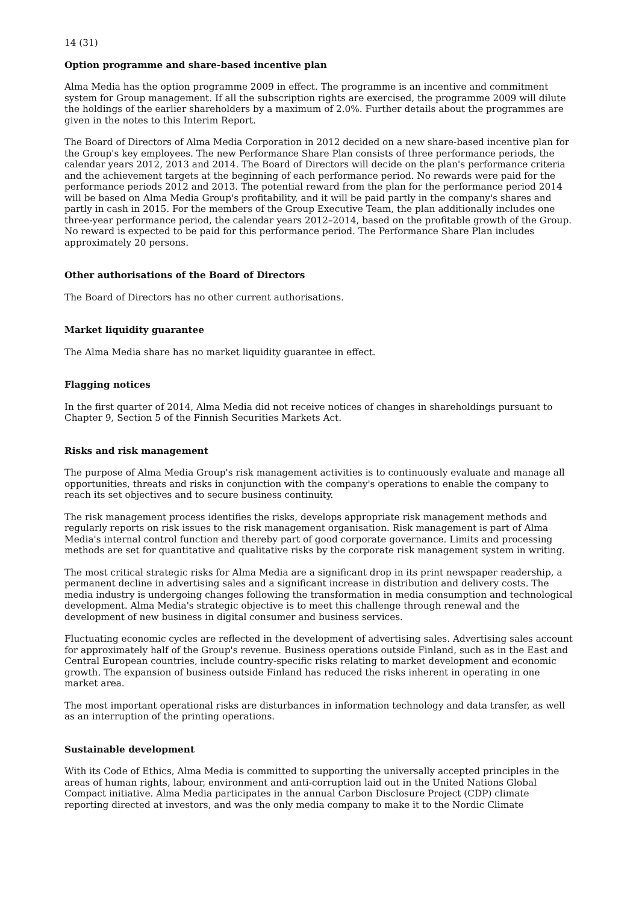14 (31)
Option programme and share-based incentive plan
Alma Media has the option programme 2009 in effect. The programme is an incentive and commitment system for Group management. If all the subscription rights are exercised, the programme 2009 will dilute the holdings of the earlier shareholders by a maximum of 2.0%. Further details about the programmes are given in the notes to this Interim Report.
The Board of Directors of Alma Media Corporation in 2012 decided on a new share-based incentive plan for the Group's key employees. The new Performance Share Plan consists of three performance periods, the calendar years 2012, 2013 and 2014. The Board of Directors will decide on the plan's performance criteria and the achievement targets at the beginning of each performance period. No rewards were paid for the performance periods 2012 and 2013. The potential reward from the plan for the performance period 2014 will be based on Alma Media Group's profitability, and it will be paid partly in the company's shares and partly in cash in 2015. For the members of the Group Executive Team, the plan additionally includes one three-year performance period, the calendar years 2012–2014, based on the profitable growth of the Group. No reward is expected to be paid for this performance period. The Performance Share Plan includes approximately 20 persons.
Other authorisations of the Board of Directors
The Board of Directors has no other current authorisations.
Market liquidity guarantee
The Alma Media share has no market liquidity guarantee in effect.
Flagging notices
In the first quarter of 2014, Alma Media did not receive notices of changes in shareholdings pursuant to Chapter 9, Section 5 of the Finnish Securities Markets Act.
Risks and risk management
The purpose of Alma Media Group's risk management activities is to continuously evaluate and manage all opportunities, threats and risks in conjunction with the company's operations to enable the company to reach its set objectives and to secure business continuity.
The risk management process identifies the risks, develops appropriate risk management methods and regularly reports on risk issues to the risk management organisation. Risk management is part of Alma Media's internal control function and thereby part of good corporate governance. Limits and processing methods are set for quantitative and qualitative risks by the corporate risk management system in writing.
The most critical strategic risks for Alma Media are a significant drop in its print newspaper readership, a permanent decline in advertising sales and a significant increase in distribution and delivery costs. The media industry is undergoing changes following the transformation in media consumption and technological development. Alma Media's strategic objective is to meet this challenge through renewal and the development of new business in digital consumer and business services.
Fluctuating economic cycles are reflected in the development of advertising sales. Advertising sales account for approximately half of the Group's revenue. Business operations outside Finland, such as in the East and Central European countries, include country-specific risks relating to market development and economic growth. The expansion of business outside Finland has reduced the risks inherent in operating in one market area.
The most important operational risks are disturbances in information technology and data transfer, as well as an interruption of the printing operations.
Sustainable development
With its Code of Ethics, Alma Media is committed to supporting the universally accepted principles in the areas of human rights, labour, environment and anti-corruption laid out in the United Nations Global Compact initiative. Alma Media participates in the annual Carbon Disclosure Project (CDP) climate reporting directed at investors, and was the only media company to make it to the Nordic Climate